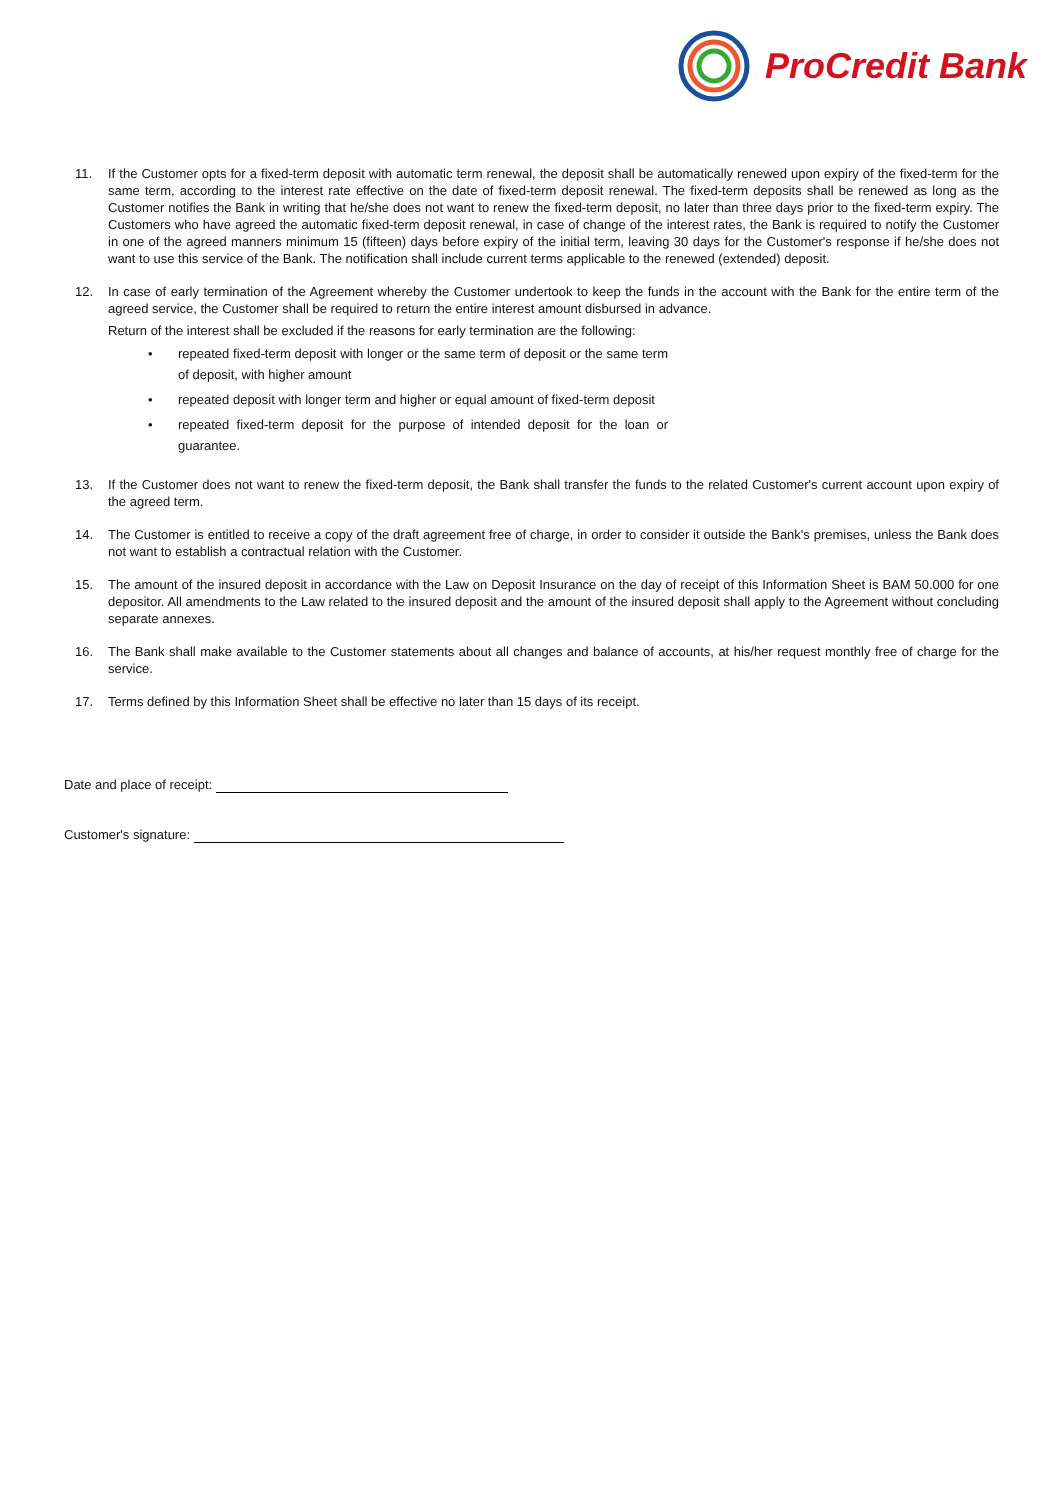ProCredit Bank
11. If the Customer opts for a fixed-term deposit with automatic term renewal, the deposit shall be automatically renewed upon expiry of the fixed-term for the same term, according to the interest rate effective on the date of fixed-term deposit renewal. The fixed-term deposits shall be renewed as long as the Customer notifies the Bank in writing that he/she does not want to renew the fixed-term deposit, no later than three days prior to the fixed-term expiry. The Customers who have agreed the automatic fixed-term deposit renewal, in case of change of the interest rates, the Bank is required to notify the Customer in one of the agreed manners minimum 15 (fifteen) days before expiry of the initial term, leaving 30 days for the Customer's response if he/she does not want to use this service of the Bank. The notification shall include current terms applicable to the renewed (extended) deposit.
12. In case of early termination of the Agreement whereby the Customer undertook to keep the funds in the account with the Bank for the entire term of the agreed service, the Customer shall be required to return the entire interest amount disbursed in advance.
Return of the interest shall be excluded if the reasons for early termination are the following:
• repeated fixed-term deposit with longer or the same term of deposit or the same term of deposit, with higher amount
• repeated deposit with longer term and higher or equal amount of fixed-term deposit
• repeated fixed-term deposit for the purpose of intended deposit for the loan or guarantee.
13. If the Customer does not want to renew the fixed-term deposit, the Bank shall transfer the funds to the related Customer's current account upon expiry of the agreed term.
14. The Customer is entitled to receive a copy of the draft agreement free of charge, in order to consider it outside the Bank's premises, unless the Bank does not want to establish a contractual relation with the Customer.
15. The amount of the insured deposit in accordance with the Law on Deposit Insurance on the day of receipt of this Information Sheet is BAM 50.000 for one depositor. All amendments to the Law related to the insured deposit and the amount of the insured deposit shall apply to the Agreement without concluding separate annexes.
16. The Bank shall make available to the Customer statements about all changes and balance of accounts, at his/her request monthly free of charge for the service.
17. Terms defined by this Information Sheet shall be effective no later than 15 days of its receipt.
Date and place of receipt:
Customer's signature: